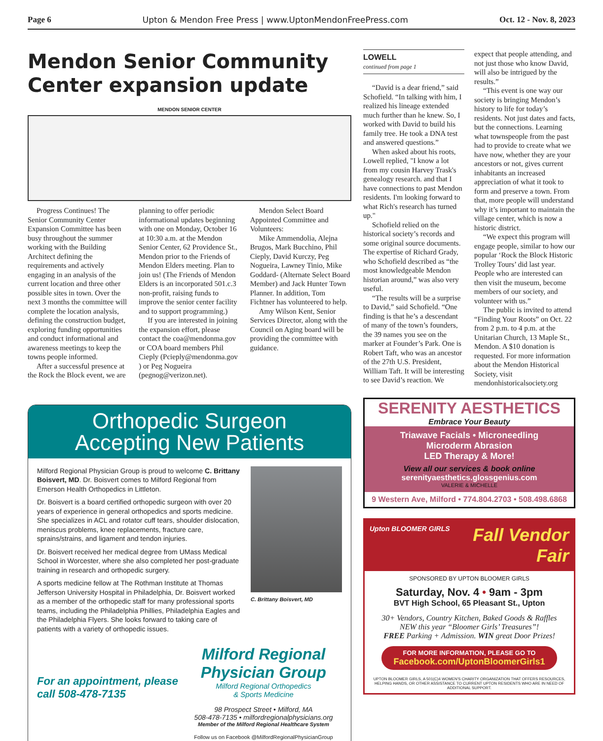Page 6 Upton & Mendon Free Press | www.UptonMendonFreePress.com Oct. 12 - Nov. 8, 2023
Mendon Senior Community Center expansion update
MENDON SENIOR CENTER
Progress Continues! The Senior Community Center Expansion Committee has been busy throughout the summer working with the Building Architect defining the requirements and actively engaging in an analysis of the current location and three other possible sites in town. Over the next 3 months the committee will complete the location analysis, defining the construction budget, exploring funding opportunities and conduct informational and awareness meetings to keep the towns people informed.
After a successful presence at the Rock the Block event, we are planning to offer periodic informational updates beginning with one on Monday, October 16 at 10:30 a.m. at the Mendon Senior Center, 62 Providence St., Mendon prior to the Friends of Mendon Elders meeting. Plan to join us! (The Friends of Mendon Elders is an incorporated 501.c.3 non-profit, raising funds to improve the senior center facility and to support programming.)
If you are interested in joining the expansion effort, please contact the coa@mendonma.gov or COA board members Phil Cieply (Pcieply@mendonma.gov ) or Peg Nogueira (pegnog@verizon.net).
Mendon Select Board Appointed Committee and Volunteers:
Mike Ammendolia, Alejna Brugos, Mark Bucchino, Phil Cieply, David Kurczy, Peg Nogueira, Lawney Tinio, Mike Goddard- (Alternate Select Board Member) and Jack Hunter Town Planner. In addition, Tom Fichtner has volunteered to help.
Amy Wilson Kent, Senior Services Director, along with the Council on Aging board will be providing the committee with guidance.
Orthopedic Surgeon
Accepting New Patients
Milford Regional Physician Group is proud to welcome C. Brittany Boisvert, MD. Dr. Boisvert comes to Milford Regional from Emerson Health Orthopedics in Littleton.
Dr. Boisvert is a board certified orthopedic surgeon with over 20 years of experience in general orthopedics and sports medicine. She specializes in ACL and rotator cuff tears, shoulder dislocation, meniscus problems, knee replacements, fracture care, sprains/strains, and ligament and tendon injuries.
Dr. Boisvert received her medical degree from UMass Medical School in Worcester, where she also completed her post-graduate training in research and orthopedic surgery.
A sports medicine fellow at The Rothman Institute at Thomas Jefferson University Hospital in Philadelphia, Dr. Boisvert worked as a member of the orthopedic staff for many professional sports teams, including the Philadelphia Phillies, Philadelphia Eagles and the Philadelphia Flyers. She looks forward to taking care of patients with a variety of orthopedic issues.
C. Brittany Boisvert, MD
For an appointment, please call 508-478-7135
Milford Regional Physician Group
Milford Regional Orthopedics
& Sports Medicine
98 Prospect Street • Milford, MA
508-478-7135 • milfordregionalphysicians.org
Member of the Milford Regional Healthcare System
Follow us on Facebook @MilfordRegionalPhysicianGroup
LOWELL
continued from page 1
“David is a dear friend,” said Schofield. “In talking with him, I realized his lineage extended much further than he knew. So, I worked with David to build his family tree. He took a DNA test and answered questions.”
When asked about his roots, Lowell replied, "I know a lot from my cousin Harvey Trask's genealogy research. and that I have connections to past Mendon residents. I'm looking forward to what Rich's research has turned up."
Schofield relied on the historical society’s records and some original source documents. The expertise of Richard Grady, who Schofield described as “the most knowledgeable Mendon historian around,” was also very useful.
“The results will be a surprise to David,” said Schofield. “One finding is that he’s a descendant of many of the town’s founders, the 39 names you see on the marker at Founder’s Park. One is Robert Taft, who was an ancestor of the 27th U.S. President, William Taft. It will be interesting to see David’s reaction. We expect that people attending, and not just those who know David, will also be intrigued by the results.”
“This event is one way our society is bringing Mendon’s history to life for today’s residents. Not just dates and facts, but the connections. Learning what townspeople from the past had to provide to create what we have now, whether they are your ancestors or not, gives current inhabitants an increased appreciation of what it took to form and preserve a town. From that, more people will understand why it’s important to maintain the village center, which is now a historic district.
“We expect this program will engage people, similar to how our popular ‘Rock the Block Historic Trolley Tours’ did last year. People who are interested can then visit the museum, become members of our society, and volunteer with us.”
The public is invited to attend “Finding Your Roots” on Oct. 22 from 2 p.m. to 4 p.m. at the Unitarian Church, 13 Maple St., Mendon. A $10 donation is requested. For more information about the Mendon Historical Society, visit mendonhistoricalsociety.org
SERENITY AESTHETICS
Embrace Your Beauty
Triawave Facials • Microneedling
Microderm Abrasion
LED Therapy & More!
View all our services & book online
serenityaesthetics.glossgenius.com
VALERIE & MICHELLE
9 Western Ave, Milford • 774.804.2703 • 508.498.6868
Upton BLOOMER GIRLS Fall Vendor Fair
SPONSORED BY UPTON BLOOMER GIRLS
Saturday, Nov. 4 • 9am - 3pm
BVT High School, 65 Pleasant St., Upton
30+ Vendors, Country Kitchen, Baked Goods & Raffles
NEW this year “Bloomer Girls’ Treasures”!
FREE Parking + Admission. WIN great Door Prizes!
FOR MORE INFORMATION, PLEASE GO TO
Facebook.com/UptonBloomerGirls1
UPTON BLOOMER GIRLS, A 501(C)4 WOMEN'S CHARITY ORGANIZATION THAT OFFERS RESOURCES, HELPING HANDS, OR OTHER ASSISTANCE TO CURRENT UPTON RESIDENTS WHO ARE IN NEED OF ADDITIONAL SUPPORT.